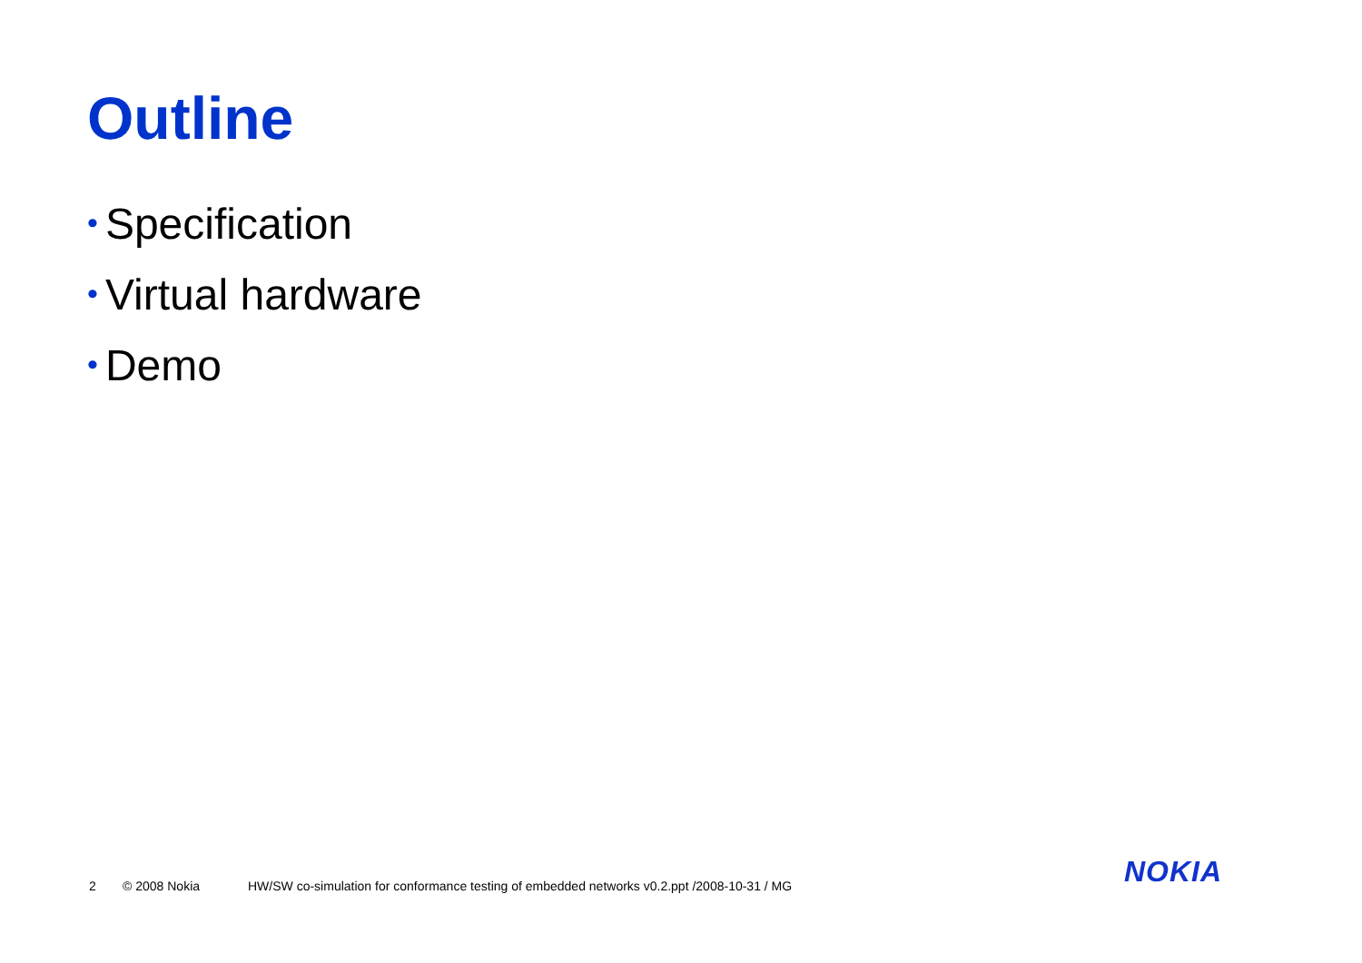Outline
• Specification
• Virtual hardware
• Demo
2 © 2008 Nokia HW/SW co-simulation for conformance testing of embedded networks v0.2.ppt /2008-10-31 / MG
NOKIA